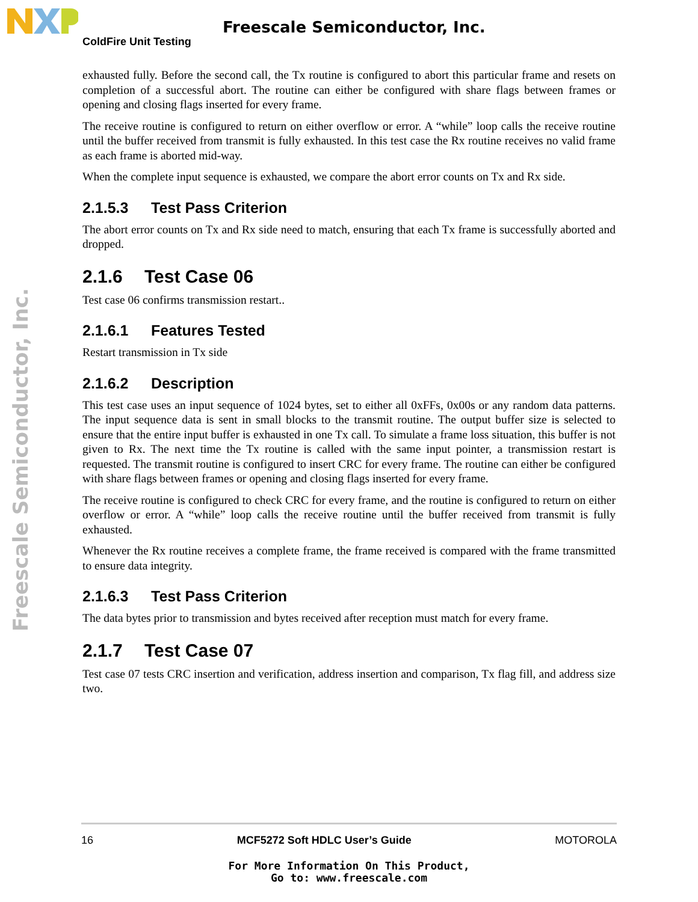Freescale Semiconductor, Inc.
ColdFire Unit Testing
Freescale Semiconductor, Inc.
exhausted fully. Before the second call, the Tx routine is configured to abort this particular frame and resets on completion of a successful abort. The routine can either be configured with share flags between frames or opening and closing flags inserted for every frame.
The receive routine is configured to return on either overflow or error. A “while” loop calls the receive routine until the buffer received from transmit is fully exhausted. In this test case the Rx routine receives no valid frame as each frame is aborted mid-way.
When the complete input sequence is exhausted, we compare the abort error counts on Tx and Rx side.
2.1.5.3 Test Pass Criterion
The abort error counts on Tx and Rx side need to match, ensuring that each Tx frame is successfully aborted and dropped.
2.1.6 Test Case 06
Test case 06 confirms transmission restart..
2.1.6.1 Features Tested
Restart transmission in Tx side
2.1.6.2 Description
This test case uses an input sequence of 1024 bytes, set to either all 0xFFs, 0x00s or any random data patterns. The input sequence data is sent in small blocks to the transmit routine. The output buffer size is selected to ensure that the entire input buffer is exhausted in one Tx call. To simulate a frame loss situation, this buffer is not given to Rx. The next time the Tx routine is called with the same input pointer, a transmission restart is requested. The transmit routine is configured to insert CRC for every frame. The routine can either be configured with share flags between frames or opening and closing flags inserted for every frame.
The receive routine is configured to check CRC for every frame, and the routine is configured to return on either overflow or error. A “while” loop calls the receive routine until the buffer received from transmit is fully exhausted.
Whenever the Rx routine receives a complete frame, the frame received is compared with the frame transmitted to ensure data integrity.
2.1.6.3 Test Pass Criterion
The data bytes prior to transmission and bytes received after reception must match for every frame.
2.1.7 Test Case 07
Test case 07 tests CRC insertion and verification, address insertion and comparison, Tx flag fill, and address size two.
16 MCF5272 Soft HDLC User’s Guide MOTOROLA
For More Information On This Product,
Go to: www.freescale.com